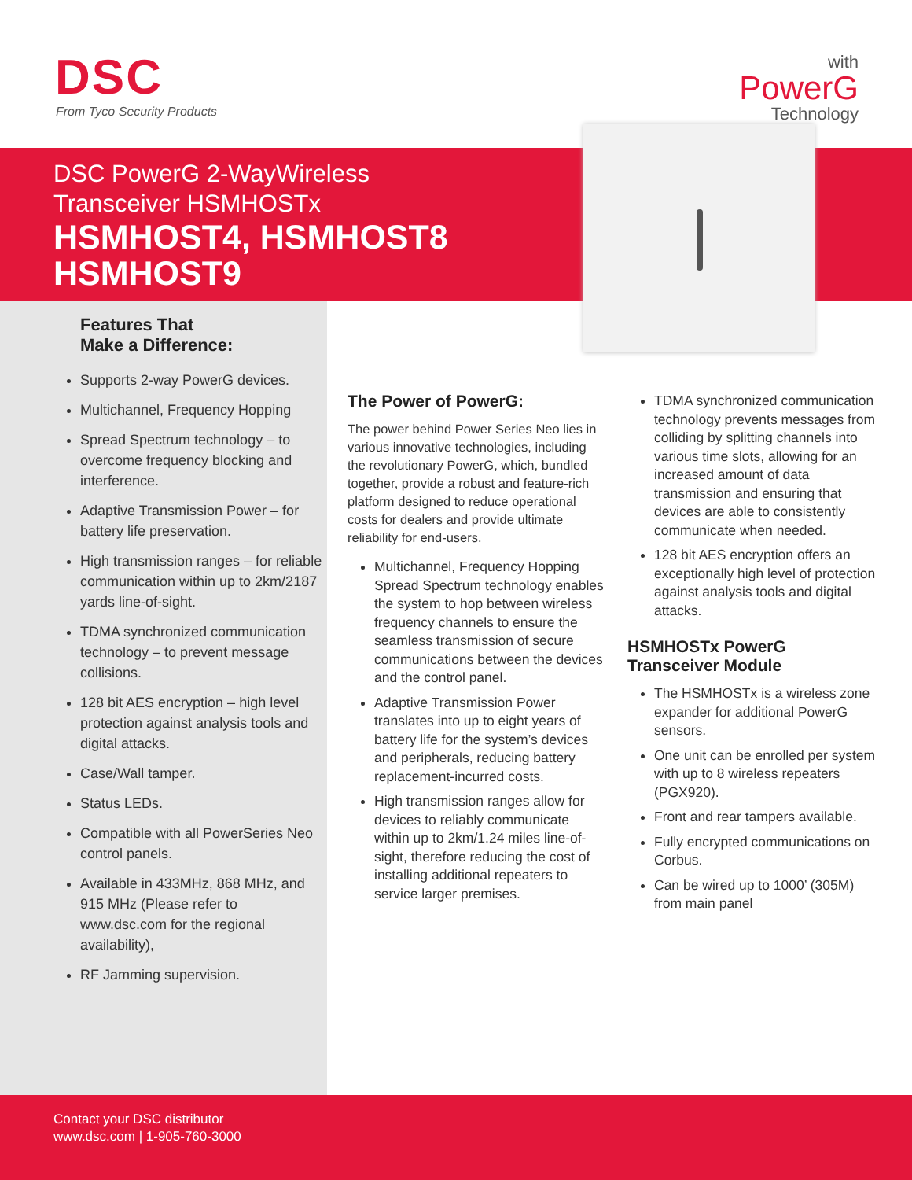DSC
From Tyco Security Products
with
PowerG
Technology
DSC PowerG 2-WayWireless
Transceiver HSMHOSTx
HSMHOST4, HSMHOST8
HSMHOST9
Features That
Make a Difference:
Supports 2-way PowerG devices.
Multichannel, Frequency Hopping
Spread Spectrum technology – to overcome frequency blocking and interference.
Adaptive Transmission Power – for battery life preservation.
High transmission ranges – for reliable communication within up to 2km/2187 yards line-of-sight.
TDMA synchronized communication technology – to prevent message collisions.
128 bit AES encryption – high level protection against analysis tools and digital attacks.
Case/Wall tamper.
Status LEDs.
Compatible with all PowerSeries Neo control panels.
Available in 433MHz, 868 MHz, and 915 MHz (Please refer to www.dsc.com for the regional availability),
RF Jamming supervision.
The Power of PowerG:
The power behind Power Series Neo lies in various innovative technologies, including the revolutionary PowerG, which, bundled together, provide a robust and feature-rich platform designed to reduce operational costs for dealers and provide ultimate reliability for end-users.
Multichannel, Frequency Hopping Spread Spectrum technology enables the system to hop between wireless frequency channels to ensure the seamless transmission of secure communications between the devices and the control panel.
Adaptive Transmission Power translates into up to eight years of battery life for the system’s devices and peripherals, reducing battery replacement-incurred costs.
High transmission ranges allow for devices to reliably communicate within up to 2km/1.24 miles line-of-sight, therefore reducing the cost of installing additional repeaters to service larger premises.
TDMA synchronized communication technology prevents messages from colliding by splitting channels into various time slots, allowing for an increased amount of data transmission and ensuring that devices are able to consistently communicate when needed.
128 bit AES encryption offers an exceptionally high level of protection against analysis tools and digital attacks.
HSMHOSTx PowerG
Transceiver Module
The HSMHOSTx is a wireless zone expander for additional PowerG sensors.
One unit can be enrolled per system with up to 8 wireless repeaters (PGX920).
Front and rear tampers available.
Fully encrypted communications on Corbus.
Can be wired up to 1000’ (305M) from main panel
Contact your DSC distributor
www.dsc.com | 1-905-760-3000